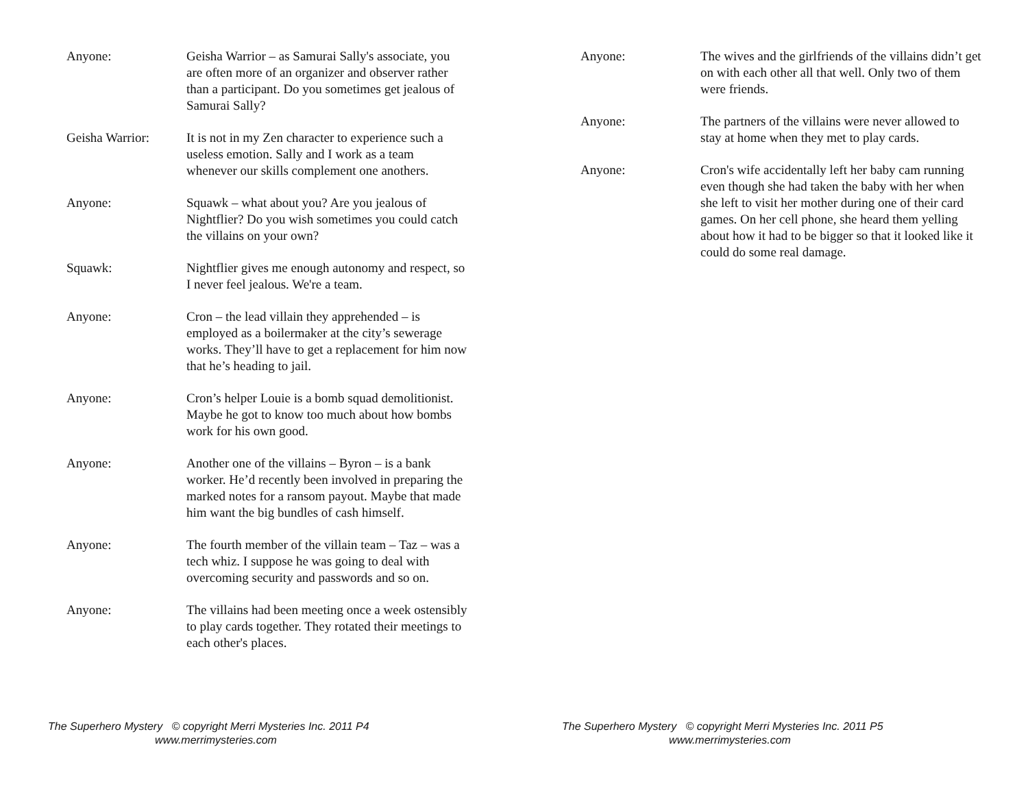Anyone: Geisha Warrior – as Samurai Sally's associate, you are often more of an organizer and observer rather than a participant. Do you sometimes get jealous of Samurai Sally?
Geisha Warrior: It is not in my Zen character to experience such a useless emotion. Sally and I work as a team whenever our skills complement one anothers.
Anyone: Squawk – what about you? Are you jealous of Nightflier? Do you wish sometimes you could catch the villains on your own?
Squawk: Nightflier gives me enough autonomy and respect, so I never feel jealous. We're a team.
Anyone: Cron – the lead villain they apprehended – is employed as a boilermaker at the city’s sewerage works. They’ll have to get a replacement for him now that he’s heading to jail.
Anyone: Cron’s helper Louie is a bomb squad demolitionist. Maybe he got to know too much about how bombs work for his own good.
Anyone: Another one of the villains – Byron – is a bank worker. He’d recently been involved in preparing the marked notes for a ransom payout. Maybe that made him want the big bundles of cash himself.
Anyone: The fourth member of the villain team – Taz – was a tech whiz. I suppose he was going to deal with overcoming security and passwords and so on.
Anyone: The villains had been meeting once a week ostensibly to play cards together. They rotated their meetings to each other's places.
The Superhero Mystery © copyright Merri Mysteries Inc. 2011 P4
www.merrimysteries.com
Anyone: The wives and the girlfriends of the villains didn’t get on with each other all that well. Only two of them were friends.
Anyone: The partners of the villains were never allowed to stay at home when they met to play cards.
Anyone: Cron's wife accidentally left her baby cam running even though she had taken the baby with her when she left to visit her mother during one of their card games. On her cell phone, she heard them yelling about how it had to be bigger so that it looked like it could do some real damage.
The Superhero Mystery © copyright Merri Mysteries Inc. 2011 P5
www.merrimysteries.com